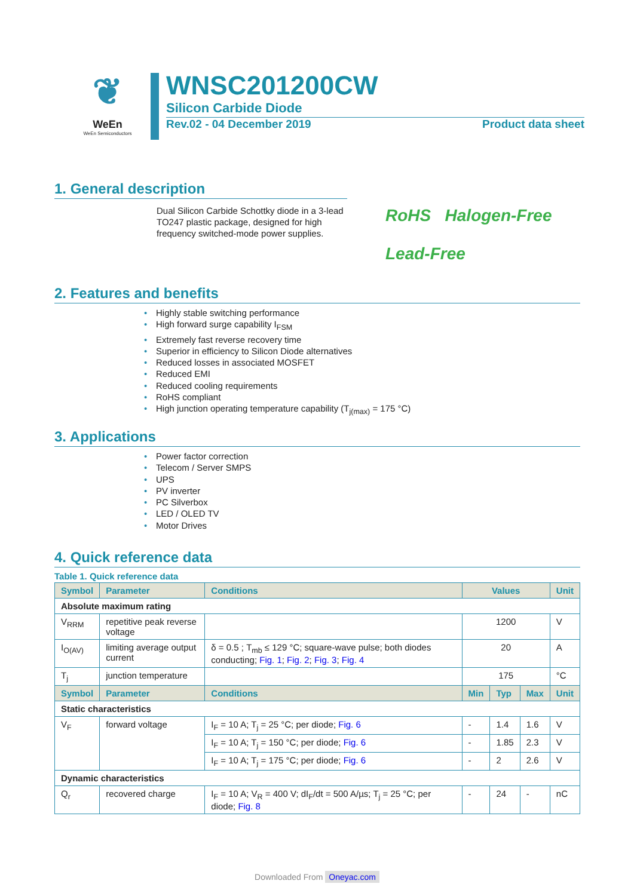❦
WeEn
WeEn Semiconductors
WNSC201200CW
Silicon Carbide Diode
Rev.02 - 04 December 2019 Product data sheet
1. General description
Dual Silicon Carbide Schottky diode in a 3-lead TO247 plastic package, designed for high frequency switched-mode power supplies.
RoHS Halogen-Free
Lead-Free
2. Features and benefits
Highly stable switching performance
High forward surge capability I<sub>FSM</sub>
Extremely fast reverse recovery time
Superior in efficiency to Silicon Diode alternatives
Reduced losses in associated MOSFET
Reduced EMI
Reduced cooling requirements
RoHS compliant
High junction operating temperature capability (T<sub>j(max)</sub> = 175 °C)
3. Applications
Power factor correction
Telecom / Server SMPS
UPS
PV inverter
PC Silverbox
LED / OLED TV
Motor Drives
4. Quick reference data
Table 1. Quick reference data
| Symbol | Parameter | Conditions | Values | | | Unit |
| --- | --- | --- | --- | --- | --- | --- |
| Absolute maximum rating | | | | | | |
| V<sub>RRM</sub> | repetitive peak reverse voltage | | 1200 | | | V |
| I<sub>O(AV)</sub> | limiting average output current | δ = 0.5 ; T<sub>mb</sub> ≤ 129 °C; square-wave pulse; both diodes conducting; Fig. 1 ; Fig. 2 ; Fig. 3 ; Fig. 4 | 20 | | | A |
| T<sub>j</sub> | junction temperature | | 175 | | | °C |
| Symbol | Parameter | Conditions | Min | Typ | Max | Unit |
| Static characteristics | | | | | | |
| V<sub>F</sub> | forward voltage | I<sub>F</sub> = 10 A; T<sub>j</sub> = 25 °C; per diode; Fig. 6 | - | 1.4 | 1.6 | V |
| | | I<sub>F</sub> = 10 A; T<sub>j</sub> = 150 °C; per diode; Fig. 6 | - | 1.85 | 2.3 | V |
| | | I<sub>F</sub> = 10 A; T<sub>j</sub> = 175 °C; per diode; Fig. 6 | - | 2 | 2.6 | V |
| Dynamic characteristics | | | | | | |
| Q<sub>r</sub> | recovered charge | I<sub>F</sub> = 10 A; V<sub>R</sub> = 400 V; dI<sub>F</sub>/dt = 500 A/µs; T<sub>j</sub> = 25 °C; per diode; Fig. 8 | - | 24 | - | nC |
Downloaded From Oneyac.com